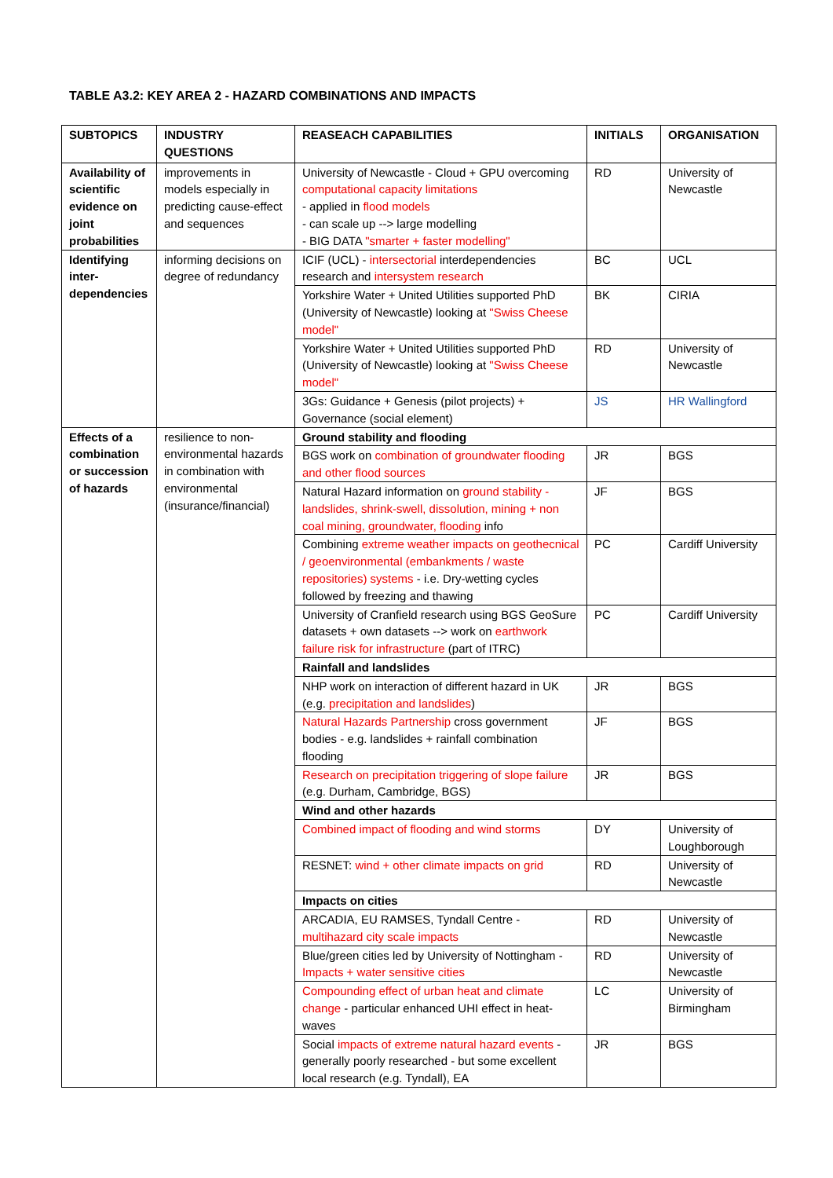TABLE A3.2: KEY AREA 2 - HAZARD COMBINATIONS AND IMPACTS
| SUBTOPICS | INDUSTRY QUESTIONS | REASEACH CAPABILITIES | INITIALS | ORGANISATION |
| --- | --- | --- | --- | --- |
| Availability of scientific evidence on joint probabilities | improvements in models especially in predicting cause-effect and sequences | University of Newcastle - Cloud + GPU overcoming computational capacity limitations - applied in flood models - can scale up --> large modelling - BIG DATA "smarter + faster modelling" | RD | University of Newcastle |
| Identifying inter-dependencies | informing decisions on degree of redundancy | ICIF (UCL) - intersectorial interdependencies research and intersystem research | BC | UCL |
| | | Yorkshire Water + United Utilities supported PhD (University of Newcastle) looking at "Swiss Cheese model" | BK | CIRIA |
| | | Yorkshire Water + United Utilities supported PhD (University of Newcastle) looking at "Swiss Cheese model" | RD | University of Newcastle |
| | | 3Gs: Guidance + Genesis (pilot projects) + Governance (social element) | JS | HR Wallingford |
| Effects of a combination or succession of hazards | resilience to non-environmental hazards in combination with environmental (insurance/financial) | Ground stability and flooding | | |
| | | BGS work on combination of groundwater flooding and other flood sources | JR | BGS |
| | | Natural Hazard information on ground stability - landslides, shrink-swell, dissolution, mining + non coal mining, groundwater, flooding info | JF | BGS |
| | | Combining extreme weather impacts on geothecnical / geoenvironmental (embankments / waste repositories) systems - i.e. Dry-wetting cycles followed by freezing and thawing | PC | Cardiff University |
| | | University of Cranfield research using BGS GeoSure datasets + own datasets --> work on earthwork failure risk for infrastructure (part of ITRC) | PC | Cardiff University |
| | | Rainfall and landslides | | |
| | | NHP work on interaction of different hazard in UK (e.g. precipitation and landslides ) | JR | BGS |
| | | Natural Hazards Partnership cross government bodies - e.g. landslides + rainfall combination flooding | JF | BGS |
| | | Research on precipitation triggering of slope failure (e.g. Durham, Cambridge, BGS) | JR | BGS |
| | | Wind and other hazards | | |
| | | Combined impact of flooding and wind storms | DY | University of Loughborough |
| | | RESNET: wind + other climate impacts on grid | RD | University of Newcastle |
| | | Impacts on cities | | |
| | | ARCADIA, EU RAMSES, Tyndall Centre - multihazard city scale impacts | RD | University of Newcastle |
| | | Blue/green cities led by University of Nottingham - Impacts + water sensitive cities | RD | University of Newcastle |
| | | Compounding effect of urban heat and climate change - particular enhanced UHI effect in heat-waves | LC | University of Birmingham |
| | | Social impacts of extreme natural hazard events - generally poorly researched - but some excellent local research (e.g. Tyndall), EA | JR | BGS |